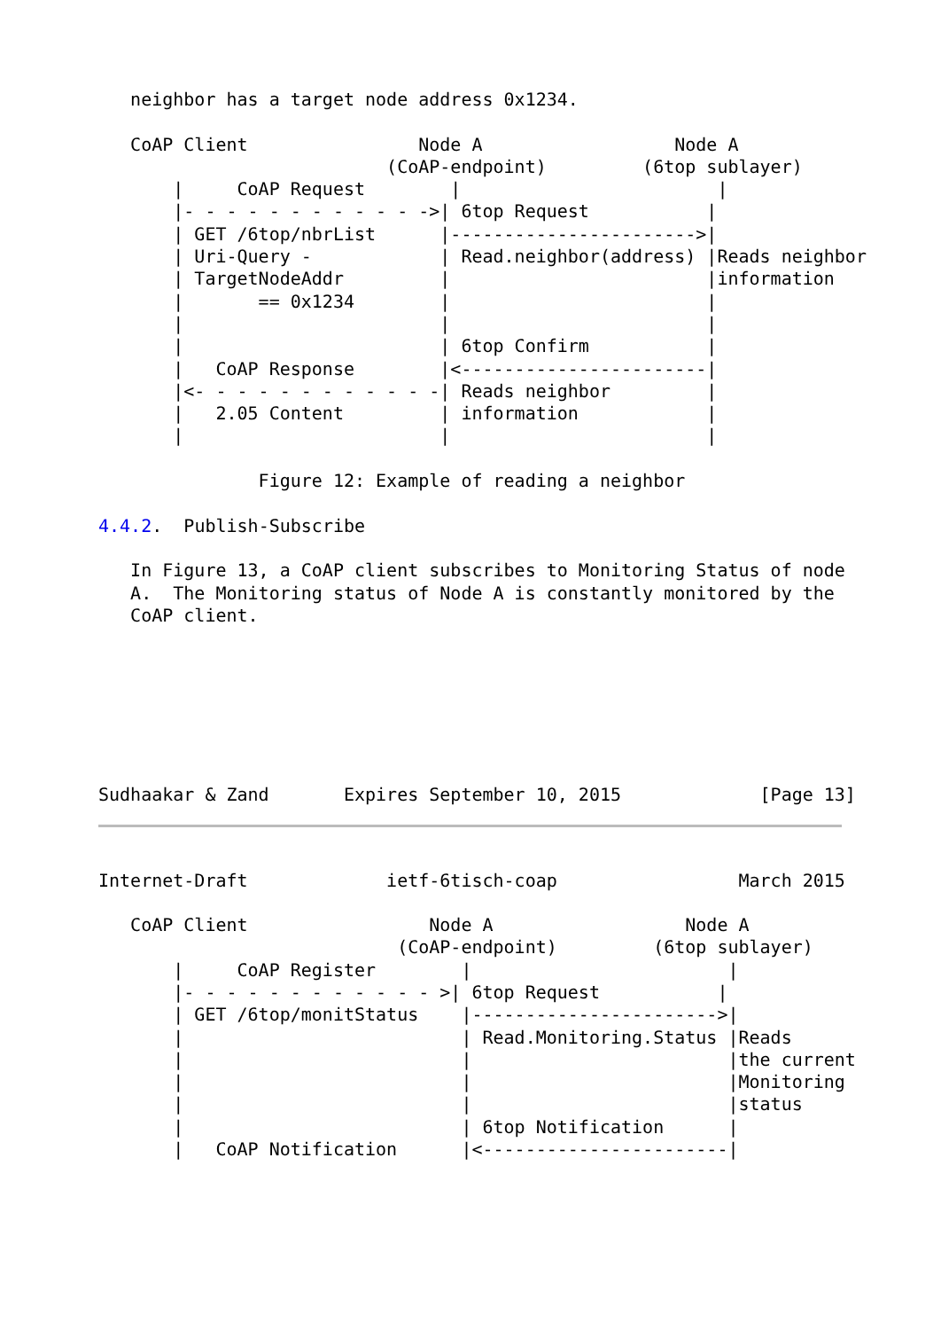neighbor has a target node address 0x1234.

   CoAP Client                Node A                  Node A
                           (CoAP-endpoint)         (6top sublayer)
       |     CoAP Request        |                        |
       |- - - - - - - - - - - ->| 6top Request           |
       | GET /6top/nbrList      |----------------------->|
       | Uri-Query -            | Read.neighbor(address) |Reads neighbor
       | TargetNodeAddr         |                        |information
       |       == 0x1234        |                        |
       |                        |                        |
       |                        | 6top Confirm           |
       |   CoAP Response        |<-----------------------|
       |<- - - - - - - - - - - -| Reads neighbor         |
       |   2.05 Content         | information            |
       |                        |                        |

               Figure 12: Example of reading a neighbor

4.4.2.  Publish-Subscribe

   In Figure 13, a CoAP client subscribes to Monitoring Status of node
   A.  The Monitoring status of Node A is constantly monitored by the
   CoAP client.







Sudhaakar & Zand       Expires September 10, 2015             [Page 13]
Internet-Draft             ietf-6tisch-coap                 March 2015

   CoAP Client                 Node A                  Node A
                            (CoAP-endpoint)         (6top sublayer)
       |     CoAP Register        |                        |
       |- - - - - - - - - - - - >| 6top Request           |
       | GET /6top/monitStatus    |----------------------->|
       |                          | Read.Monitoring.Status |Reads
       |                          |                        |the current
       |                          |                        |Monitoring
       |                          |                        |status
       |                          | 6top Notification      |
       |   CoAP Notification      |<-----------------------|